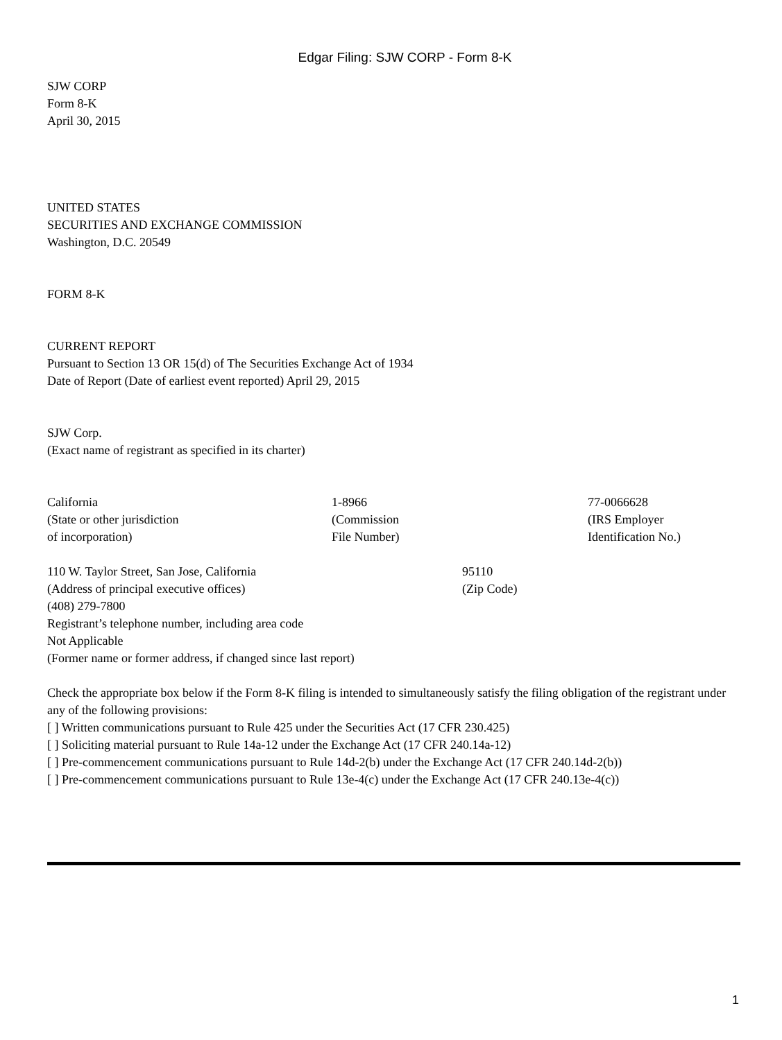Edgar Filing: SJW CORP - Form 8-K
SJW CORP
Form 8-K
April 30, 2015
UNITED STATES
SECURITIES AND EXCHANGE COMMISSION
Washington, D.C. 20549
FORM 8-K
CURRENT REPORT
Pursuant to Section 13 OR 15(d) of The Securities Exchange Act of 1934
Date of Report (Date of earliest event reported) April 29, 2015
SJW Corp.
(Exact name of registrant as specified in its charter)
| California (State or other jurisdiction of incorporation) | 1-8966 (Commission File Number) | 77-0066628 (IRS Employer Identification No.) |
| 110 W. Taylor Street, San Jose, California (Address of principal executive offices) | 95110 (Zip Code) |
(408) 279-7800
Registrant’s telephone number, including area code
Not Applicable
(Former name or former address, if changed since last report)
Check the appropriate box below if the Form 8-K filing is intended to simultaneously satisfy the filing obligation of the registrant under any of the following provisions:
[ ] Written communications pursuant to Rule 425 under the Securities Act (17 CFR 230.425)
[ ] Soliciting material pursuant to Rule 14a-12 under the Exchange Act (17 CFR 240.14a-12)
[ ] Pre-commencement communications pursuant to Rule 14d-2(b) under the Exchange Act (17 CFR 240.14d-2(b))
[ ] Pre-commencement communications pursuant to Rule 13e-4(c) under the Exchange Act (17 CFR 240.13e-4(c))
1